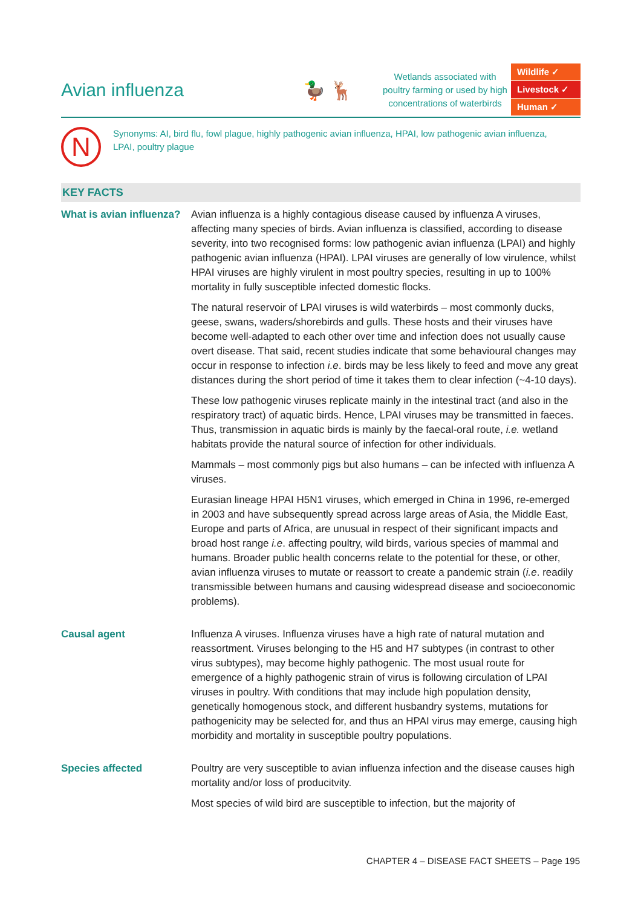Avian influenza 🦆 🦌
Wetlands associated with poultry farming or used by high concentrations of waterbirds
Wildlife ✓
Livestock ✓
Human ✓
N
Synonyms: AI, bird flu, fowl plague, highly pathogenic avian influenza, HPAI, low pathogenic avian influenza, LPAI, poultry plague
KEY FACTS
What is avian influenza?
Avian influenza is a highly contagious disease caused by influenza A viruses, affecting many species of birds. Avian influenza is classified, according to disease severity, into two recognised forms: low pathogenic avian influenza (LPAI) and highly pathogenic avian influenza (HPAI). LPAI viruses are generally of low virulence, whilst HPAI viruses are highly virulent in most poultry species, resulting in up to 100% mortality in fully susceptible infected domestic flocks.
The natural reservoir of LPAI viruses is wild waterbirds – most commonly ducks, geese, swans, waders/shorebirds and gulls. These hosts and their viruses have become well-adapted to each other over time and infection does not usually cause overt disease. That said, recent studies indicate that some behavioural changes may occur in response to infection i.e. birds may be less likely to feed and move any great distances during the short period of time it takes them to clear infection (~4-10 days).
These low pathogenic viruses replicate mainly in the intestinal tract (and also in the respiratory tract) of aquatic birds. Hence, LPAI viruses may be transmitted in faeces. Thus, transmission in aquatic birds is mainly by the faecal-oral route, i.e. wetland habitats provide the natural source of infection for other individuals.
Mammals – most commonly pigs but also humans – can be infected with influenza A viruses.
Eurasian lineage HPAI H5N1 viruses, which emerged in China in 1996, re-emerged in 2003 and have subsequently spread across large areas of Asia, the Middle East, Europe and parts of Africa, are unusual in respect of their significant impacts and broad host range i.e. affecting poultry, wild birds, various species of mammal and humans. Broader public health concerns relate to the potential for these, or other, avian influenza viruses to mutate or reassort to create a pandemic strain (i.e. readily transmissible between humans and causing widespread disease and socioeconomic problems).
Causal agent Influenza A viruses. Influenza viruses have a high rate of natural mutation and reassortment. Viruses belonging to the H5 and H7 subtypes (in contrast to other virus subtypes), may become highly pathogenic. The most usual route for emergence of a highly pathogenic strain of virus is following circulation of LPAI viruses in poultry. With conditions that may include high population density, genetically homogenous stock, and different husbandry systems, mutations for pathogenicity may be selected for, and thus an HPAI virus may emerge, causing high morbidity and mortality in susceptible poultry populations.
Species affected Poultry are very susceptible to avian influenza infection and the disease causes high mortality and/or loss of producitvity.
Most species of wild bird are susceptible to infection, but the majority of
CHAPTER 4 – DISEASE FACT SHEETS – Page 195